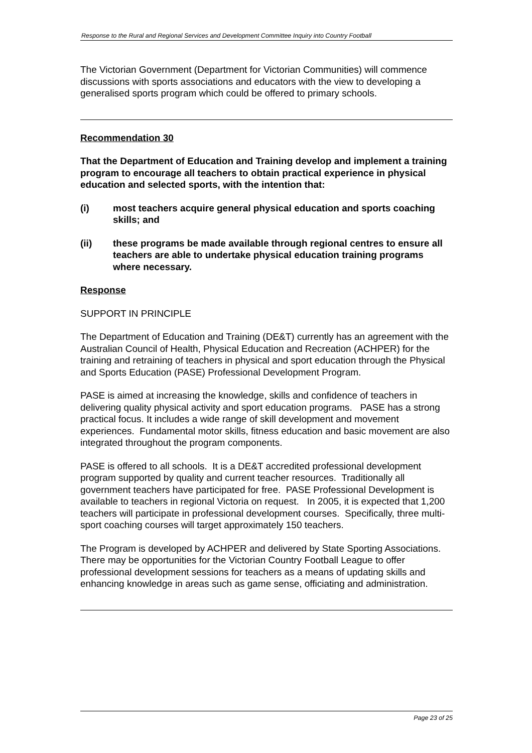Response to the Rural and Regional Services and Development Committee Inquiry into Country Football
The Victorian Government (Department for Victorian Communities) will commence discussions with sports associations and educators with the view to developing a generalised sports program which could be offered to primary schools.
Recommendation 30
That the Department of Education and Training develop and implement a training program to encourage all teachers to obtain practical experience in physical education and selected sports, with the intention that:
(i) most teachers acquire general physical education and sports coaching skills; and
(ii) these programs be made available through regional centres to ensure all teachers are able to undertake physical education training programs where necessary.
Response
SUPPORT IN PRINCIPLE
The Department of Education and Training (DE&T) currently has an agreement with the Australian Council of Health, Physical Education and Recreation (ACHPER) for the training and retraining of teachers in physical and sport education through the Physical and Sports Education (PASE) Professional Development Program.
PASE is aimed at increasing the knowledge, skills and confidence of teachers in delivering quality physical activity and sport education programs. PASE has a strong practical focus. It includes a wide range of skill development and movement experiences. Fundamental motor skills, fitness education and basic movement are also integrated throughout the program components.
PASE is offered to all schools. It is a DE&T accredited professional development program supported by quality and current teacher resources. Traditionally all government teachers have participated for free. PASE Professional Development is available to teachers in regional Victoria on request. In 2005, it is expected that 1,200 teachers will participate in professional development courses. Specifically, three multi-sport coaching courses will target approximately 150 teachers.
The Program is developed by ACHPER and delivered by State Sporting Associations. There may be opportunities for the Victorian Country Football League to offer professional development sessions for teachers as a means of updating skills and enhancing knowledge in areas such as game sense, officiating and administration.
Page 23 of 25